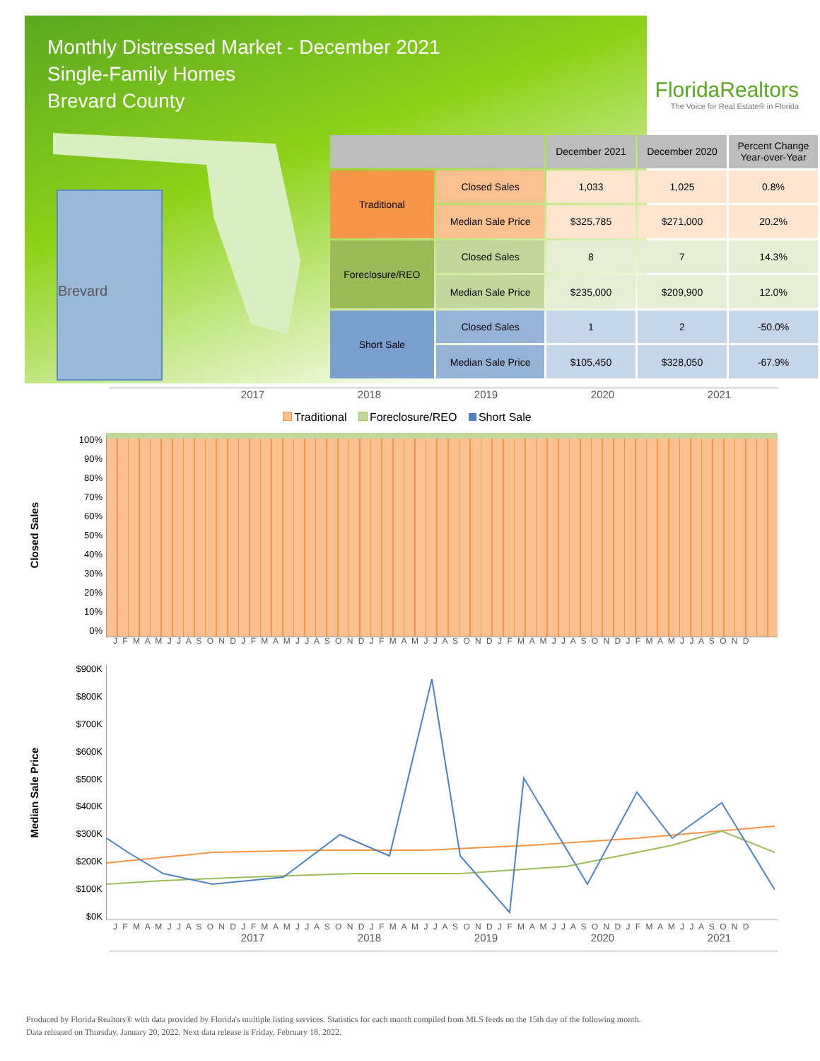Monthly Distressed Market - December 2021
Single-Family Homes
Brevard County
FloridaRealtors
The Voice for Real Estate® in Florida
Brevard
| | | December 2021 | December 2020 | Percent Change Year-over-Year |
| --- | --- | --- | --- | --- |
| Traditional | Closed Sales | 1,033 | 1,025 | 0.8% |
| | Median Sale Price | $325,785 | $271,000 | 20.2% |
| Foreclosure/REO | Closed Sales | 8 | 7 | 14.3% |
| | Median Sale Price | $235,000 | $209,900 | 12.0% |
| Short Sale | Closed Sales | 1 | 2 | -50.0% |
| | Median Sale Price | $105,450 | $328,050 | -67.9% |
2017 2018 2019 2020 2021
Traditional Foreclosure/REO Short Sale
Closed Sales
100%
90%
80%
70%
60%
50%
40%
30%
20%
10%
0%
J F M A M J J A S O N D J F M A M J J A S O N D J F M A M J J A S O N D J F M A M J J A S O N D J F M A M J J A S O N D
Median Sale Price
$900K
$800K
$700K
$600K
$500K
$400K
$300K
$200K
$100K
$0K
J F M A M J J A S O N D J F M A M J J A S O N D J F M A M J J A S O N D J F M A M J J A S O N D J F M A M J J A S O N D
2017 2018 2019 2020 2021
Produced by Florida Realtors® with data provided by Florida's multiple listing services. Statistics for each month compiled from MLS feeds on the 15th day of the following month.
Data released on Thursday, January 20, 2022. Next data release is Friday, February 18, 2022.